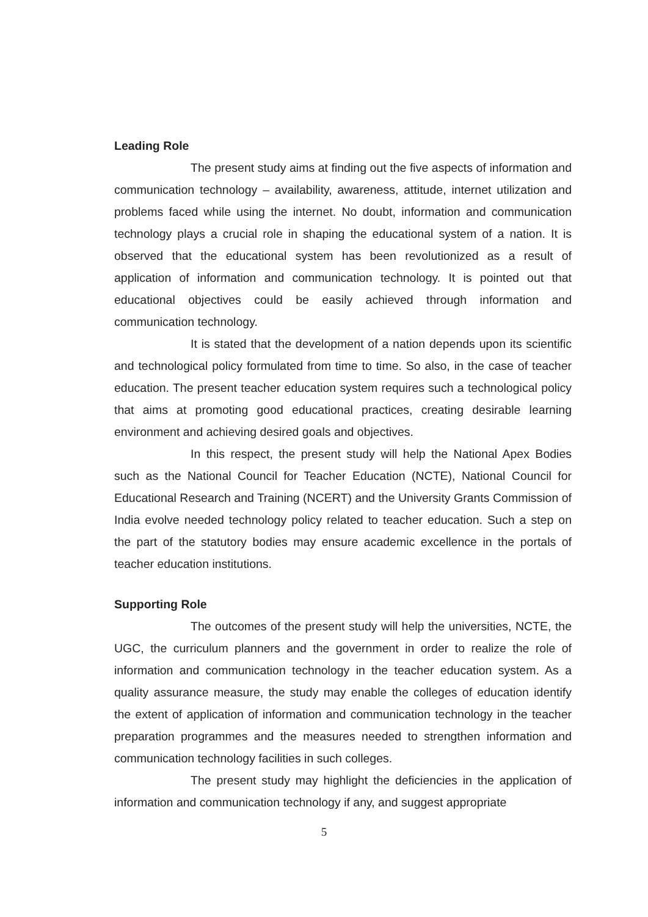Leading Role
The present study aims at finding out the five aspects of information and communication technology – availability, awareness, attitude, internet utilization and problems faced while using the internet. No doubt, information and communication technology plays a crucial role in shaping the educational system of a nation. It is observed that the educational system has been revolutionized as a result of application of information and communication technology. It is pointed out that educational objectives could be easily achieved through information and communication technology.
It is stated that the development of a nation depends upon its scientific and technological policy formulated from time to time. So also, in the case of teacher education. The present teacher education system requires such a technological policy that aims at promoting good educational practices, creating desirable learning environment and achieving desired goals and objectives.
In this respect, the present study will help the National Apex Bodies such as the National Council for Teacher Education (NCTE), National Council for Educational Research and Training (NCERT) and the University Grants Commission of India evolve needed technology policy related to teacher education. Such a step on the part of the statutory bodies may ensure academic excellence in the portals of teacher education institutions.
Supporting Role
The outcomes of the present study will help the universities, NCTE, the UGC, the curriculum planners and the government in order to realize the role of information and communication technology in the teacher education system. As a quality assurance measure, the study may enable the colleges of education identify the extent of application of information and communication technology in the teacher preparation programmes and the measures needed to strengthen information and communication technology facilities in such colleges.
The present study may highlight the deficiencies in the application of information and communication technology if any, and suggest appropriate
5